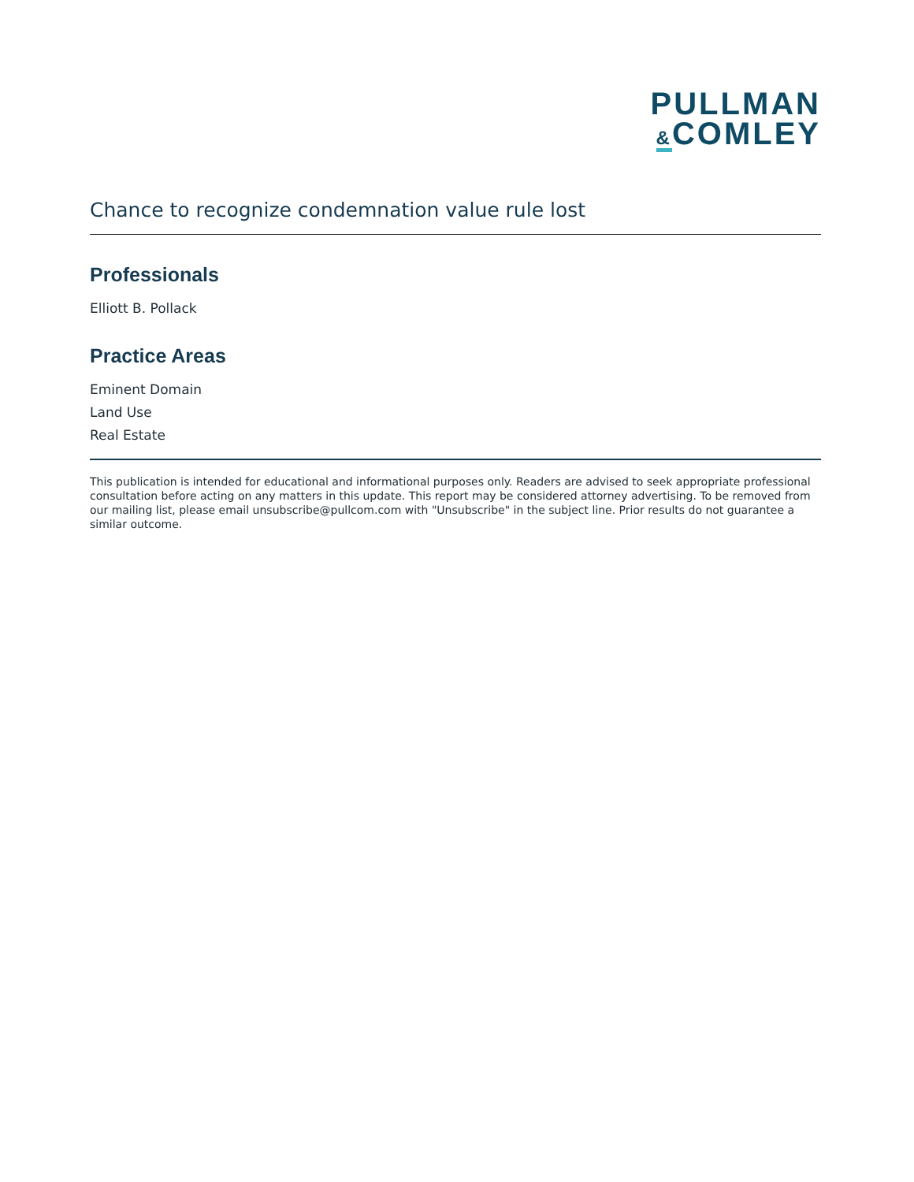PULLMAN
&COMLEY
Chance to recognize condemnation value rule lost
Professionals
Elliott B. Pollack
Practice Areas
Eminent Domain
Land Use
Real Estate
This publication is intended for educational and informational purposes only. Readers are advised to seek appropriate professional consultation before acting on any matters in this update. This report may be considered attorney advertising. To be removed from our mailing list, please email unsubscribe@pullcom.com with "Unsubscribe" in the subject line. Prior results do not guarantee a similar outcome.